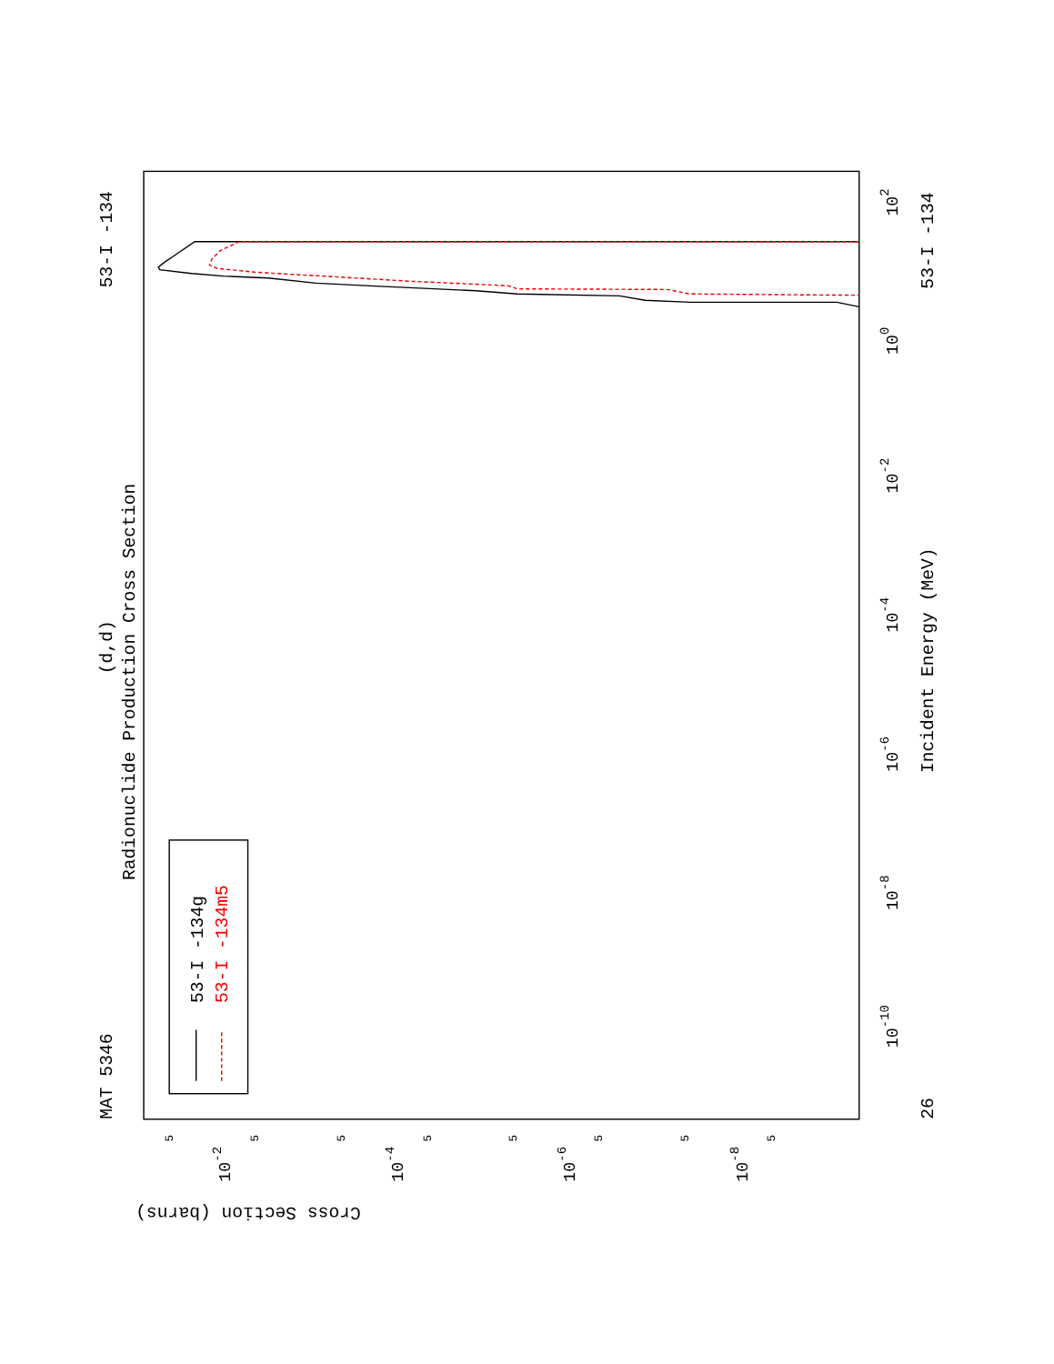MAT 5346
53-I -134
(d,d)
Radionuclide Production Cross Section
Incident Energy (MeV)
53-I -134
26
Cross Section (barns)
10-10
10-8
10-6
10-4
10-2
100
102
10-2
10-4
10-6
10-8
5
5
5
5
5
5
5
5
53-I -134g
53-I -134m5